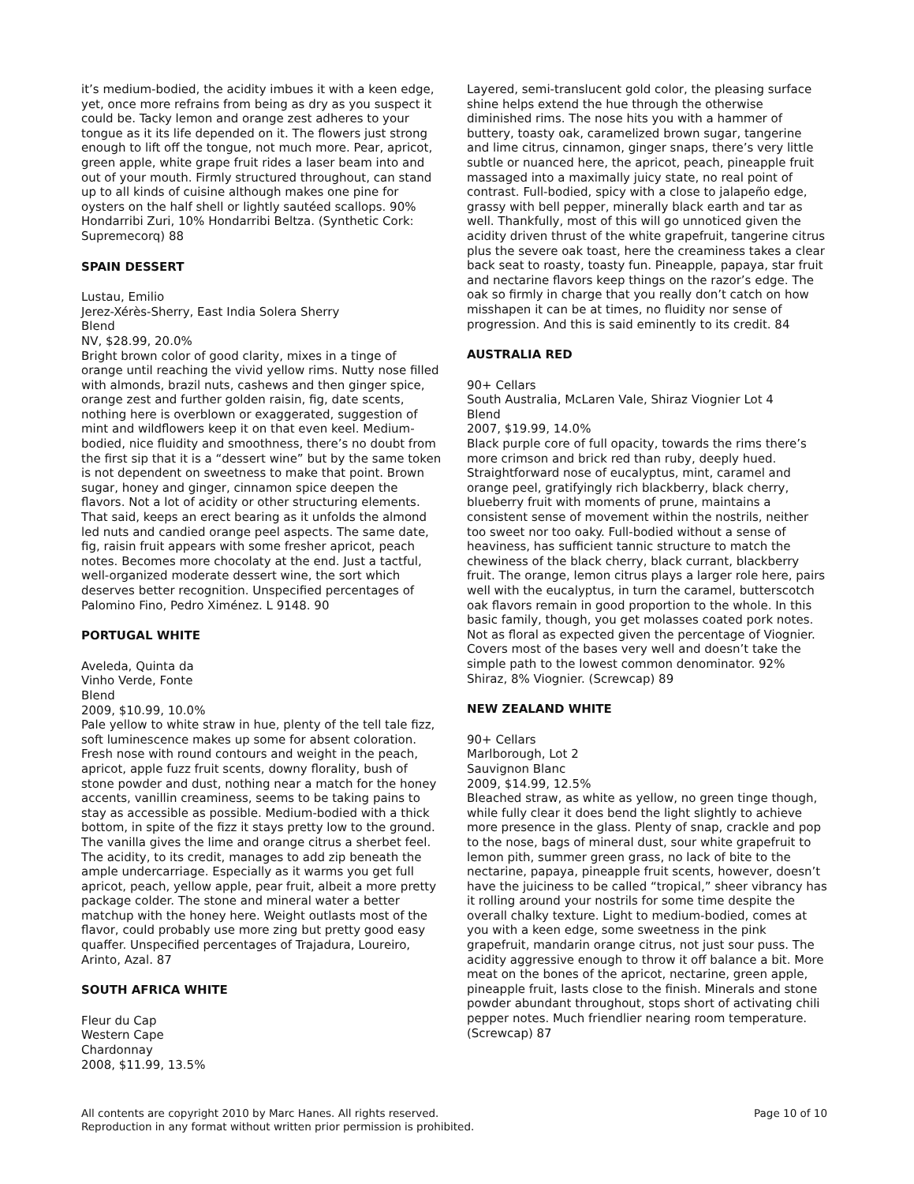it’s medium-bodied, the acidity imbues it with a keen edge, yet, once more refrains from being as dry as you suspect it could be. Tacky lemon and orange zest adheres to your tongue as it its life depended on it. The flowers just strong enough to lift off the tongue, not much more. Pear, apricot, green apple, white grape fruit rides a laser beam into and out of your mouth. Firmly structured throughout, can stand up to all kinds of cuisine although makes one pine for oysters on the half shell or lightly sautéed scallops. 90% Hondarribi Zuri, 10% Hondarribi Beltza. (Synthetic Cork: Supremecorq) 88
SPAIN DESSERT
Lustau, Emilio
Jerez-Xérès-Sherry, East India Solera Sherry
Blend
NV, $28.99, 20.0%
Bright brown color of good clarity, mixes in a tinge of orange until reaching the vivid yellow rims. Nutty nose filled with almonds, brazil nuts, cashews and then ginger spice, orange zest and further golden raisin, fig, date scents, nothing here is overblown or exaggerated, suggestion of mint and wildflowers keep it on that even keel. Medium-bodied, nice fluidity and smoothness, there’s no doubt from the first sip that it is a “dessert wine” but by the same token is not dependent on sweetness to make that point. Brown sugar, honey and ginger, cinnamon spice deepen the flavors. Not a lot of acidity or other structuring elements. That said, keeps an erect bearing as it unfolds the almond led nuts and candied orange peel aspects. The same date, fig, raisin fruit appears with some fresher apricot, peach notes. Becomes more chocolaty at the end. Just a tactful, well-organized moderate dessert wine, the sort which deserves better recognition. Unspecified percentages of Palomino Fino, Pedro Ximénez. L 9148. 90
PORTUGAL WHITE
Aveleda, Quinta da
Vinho Verde, Fonte
Blend
2009, $10.99, 10.0%
Pale yellow to white straw in hue, plenty of the tell tale fizz, soft luminescence makes up some for absent coloration. Fresh nose with round contours and weight in the peach, apricot, apple fuzz fruit scents, downy florality, bush of stone powder and dust, nothing near a match for the honey accents, vanillin creaminess, seems to be taking pains to stay as accessible as possible. Medium-bodied with a thick bottom, in spite of the fizz it stays pretty low to the ground. The vanilla gives the lime and orange citrus a sherbet feel. The acidity, to its credit, manages to add zip beneath the ample undercarriage. Especially as it warms you get full apricot, peach, yellow apple, pear fruit, albeit a more pretty package colder. The stone and mineral water a better matchup with the honey here. Weight outlasts most of the flavor, could probably use more zing but pretty good easy quaffer. Unspecified percentages of Trajadura, Loureiro, Arinto, Azal. 87
SOUTH AFRICA WHITE
Fleur du Cap
Western Cape
Chardonnay
2008, $11.99, 13.5%
Layered, semi-translucent gold color, the pleasing surface shine helps extend the hue through the otherwise diminished rims. The nose hits you with a hammer of buttery, toasty oak, caramelized brown sugar, tangerine and lime citrus, cinnamon, ginger snaps, there’s very little subtle or nuanced here, the apricot, peach, pineapple fruit massaged into a maximally juicy state, no real point of contrast. Full-bodied, spicy with a close to jalapeño edge, grassy with bell pepper, minerally black earth and tar as well. Thankfully, most of this will go unnoticed given the acidity driven thrust of the white grapefruit, tangerine citrus plus the severe oak toast, here the creaminess takes a clear back seat to roasty, toasty fun. Pineapple, papaya, star fruit and nectarine flavors keep things on the razor’s edge. The oak so firmly in charge that you really don’t catch on how misshapen it can be at times, no fluidity nor sense of progression. And this is said eminently to its credit. 84
AUSTRALIA RED
90+ Cellars
South Australia, McLaren Vale, Shiraz Viognier Lot 4
Blend
2007, $19.99, 14.0%
Black purple core of full opacity, towards the rims there’s more crimson and brick red than ruby, deeply hued. Straightforward nose of eucalyptus, mint, caramel and orange peel, gratifyingly rich blackberry, black cherry, blueberry fruit with moments of prune, maintains a consistent sense of movement within the nostrils, neither too sweet nor too oaky. Full-bodied without a sense of heaviness, has sufficient tannic structure to match the chewiness of the black cherry, black currant, blackberry fruit. The orange, lemon citrus plays a larger role here, pairs well with the eucalyptus, in turn the caramel, butterscotch oak flavors remain in good proportion to the whole. In this basic family, though, you get molasses coated pork notes. Not as floral as expected given the percentage of Viognier. Covers most of the bases very well and doesn’t take the simple path to the lowest common denominator. 92% Shiraz, 8% Viognier. (Screwcap) 89
NEW ZEALAND WHITE
90+ Cellars
Marlborough, Lot 2
Sauvignon Blanc
2009, $14.99, 12.5%
Bleached straw, as white as yellow, no green tinge though, while fully clear it does bend the light slightly to achieve more presence in the glass. Plenty of snap, crackle and pop to the nose, bags of mineral dust, sour white grapefruit to lemon pith, summer green grass, no lack of bite to the nectarine, papaya, pineapple fruit scents, however, doesn’t have the juiciness to be called “tropical,” sheer vibrancy has it rolling around your nostrils for some time despite the overall chalky texture. Light to medium-bodied, comes at you with a keen edge, some sweetness in the pink grapefruit, mandarin orange citrus, not just sour puss. The acidity aggressive enough to throw it off balance a bit. More meat on the bones of the apricot, nectarine, green apple, pineapple fruit, lasts close to the finish. Minerals and stone powder abundant throughout, stops short of activating chili pepper notes. Much friendlier nearing room temperature. (Screwcap) 87
All contents are copyright 2010 by Marc Hanes. All rights reserved.
Reproduction in any format without written prior permission is prohibited.
Page 10 of 10